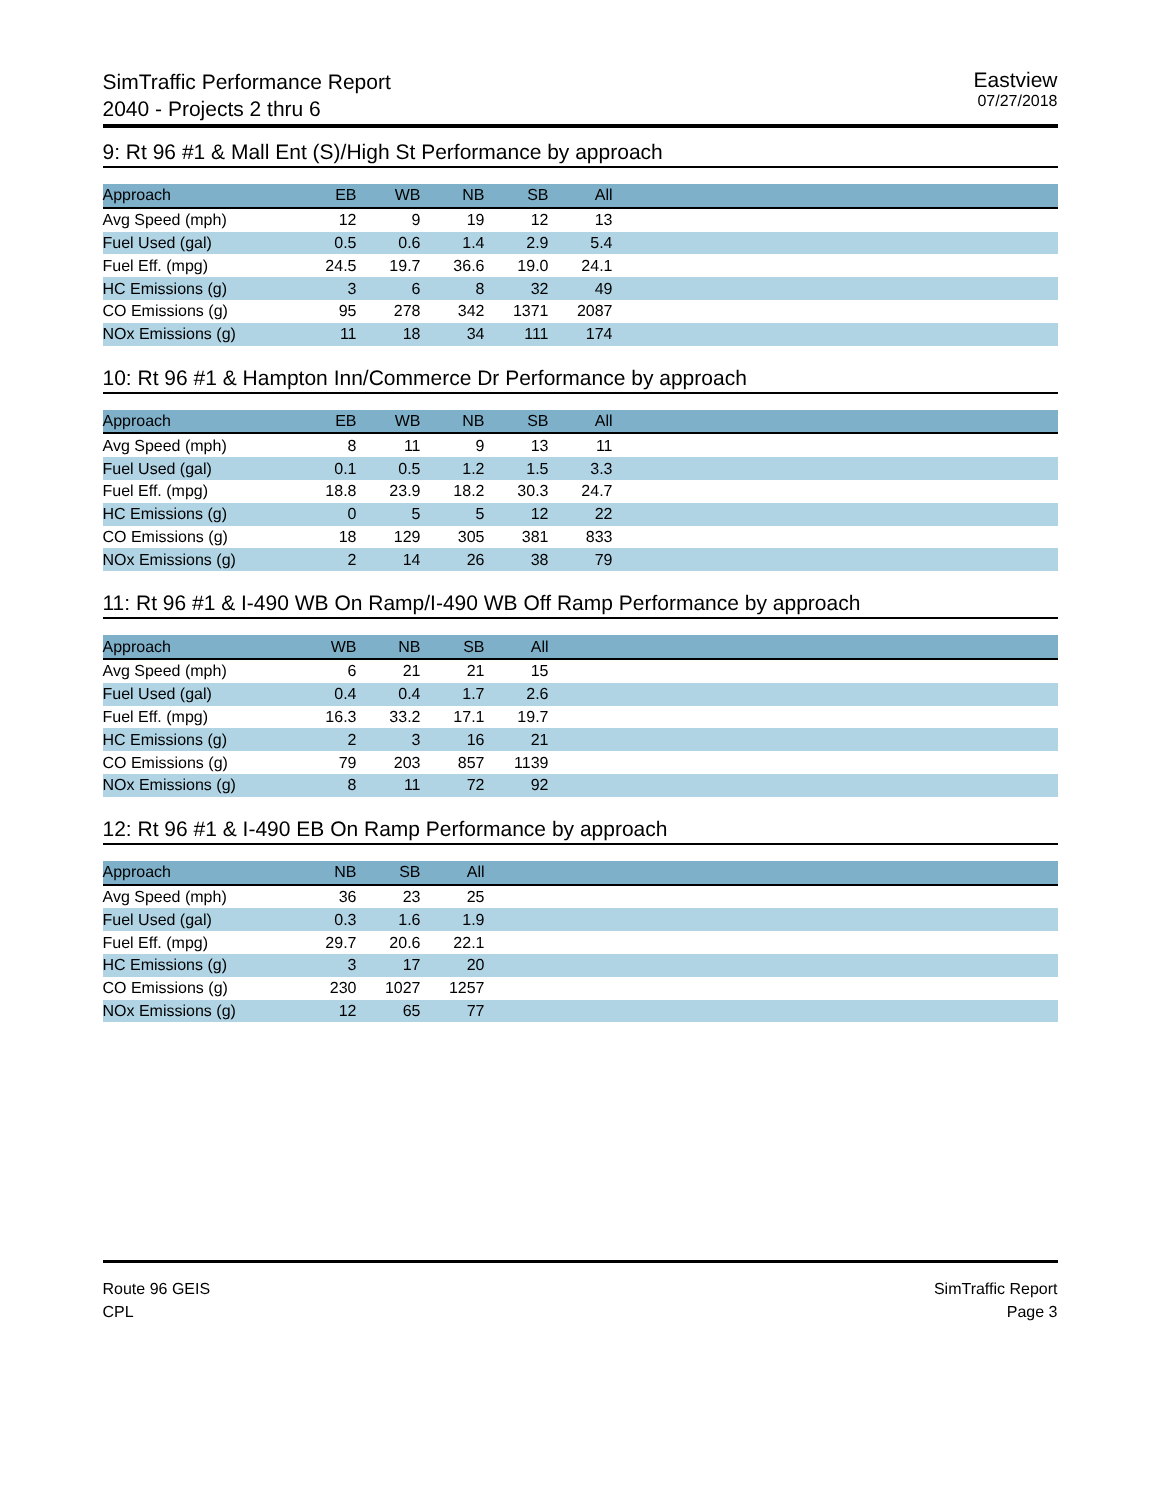SimTraffic Performance Report
2040 - Projects 2 thru 6
Eastview
07/27/2018
9: Rt 96 #1 & Mall Ent (S)/High St Performance by approach
| Approach | EB | WB | NB | SB | All | |
| --- | --- | --- | --- | --- | --- | --- |
| Avg Speed (mph) | 12 | 9 | 19 | 12 | 13 | |
| Fuel Used (gal) | 0.5 | 0.6 | 1.4 | 2.9 | 5.4 | |
| Fuel Eff. (mpg) | 24.5 | 19.7 | 36.6 | 19.0 | 24.1 | |
| HC Emissions (g) | 3 | 6 | 8 | 32 | 49 | |
| CO Emissions (g) | 95 | 278 | 342 | 1371 | 2087 | |
| NOx Emissions (g) | 11 | 18 | 34 | 111 | 174 | |
10: Rt 96 #1 & Hampton Inn/Commerce Dr Performance by approach
| Approach | EB | WB | NB | SB | All | |
| --- | --- | --- | --- | --- | --- | --- |
| Avg Speed (mph) | 8 | 11 | 9 | 13 | 11 | |
| Fuel Used (gal) | 0.1 | 0.5 | 1.2 | 1.5 | 3.3 | |
| Fuel Eff. (mpg) | 18.8 | 23.9 | 18.2 | 30.3 | 24.7 | |
| HC Emissions (g) | 0 | 5 | 5 | 12 | 22 | |
| CO Emissions (g) | 18 | 129 | 305 | 381 | 833 | |
| NOx Emissions (g) | 2 | 14 | 26 | 38 | 79 | |
11: Rt 96 #1 & I-490 WB On Ramp/I-490 WB Off Ramp Performance by approach
| Approach | WB | NB | SB | All | |
| --- | --- | --- | --- | --- | --- |
| Avg Speed (mph) | 6 | 21 | 21 | 15 | |
| Fuel Used (gal) | 0.4 | 0.4 | 1.7 | 2.6 | |
| Fuel Eff. (mpg) | 16.3 | 33.2 | 17.1 | 19.7 | |
| HC Emissions (g) | 2 | 3 | 16 | 21 | |
| CO Emissions (g) | 79 | 203 | 857 | 1139 | |
| NOx Emissions (g) | 8 | 11 | 72 | 92 | |
12: Rt 96 #1 & I-490 EB On Ramp Performance by approach
| Approach | NB | SB | All | |
| --- | --- | --- | --- | --- |
| Avg Speed (mph) | 36 | 23 | 25 | |
| Fuel Used (gal) | 0.3 | 1.6 | 1.9 | |
| Fuel Eff. (mpg) | 29.7 | 20.6 | 22.1 | |
| HC Emissions (g) | 3 | 17 | 20 | |
| CO Emissions (g) | 230 | 1027 | 1257 | |
| NOx Emissions (g) | 12 | 65 | 77 | |
Route 96 GEIS
CPL
SimTraffic Report
Page 3